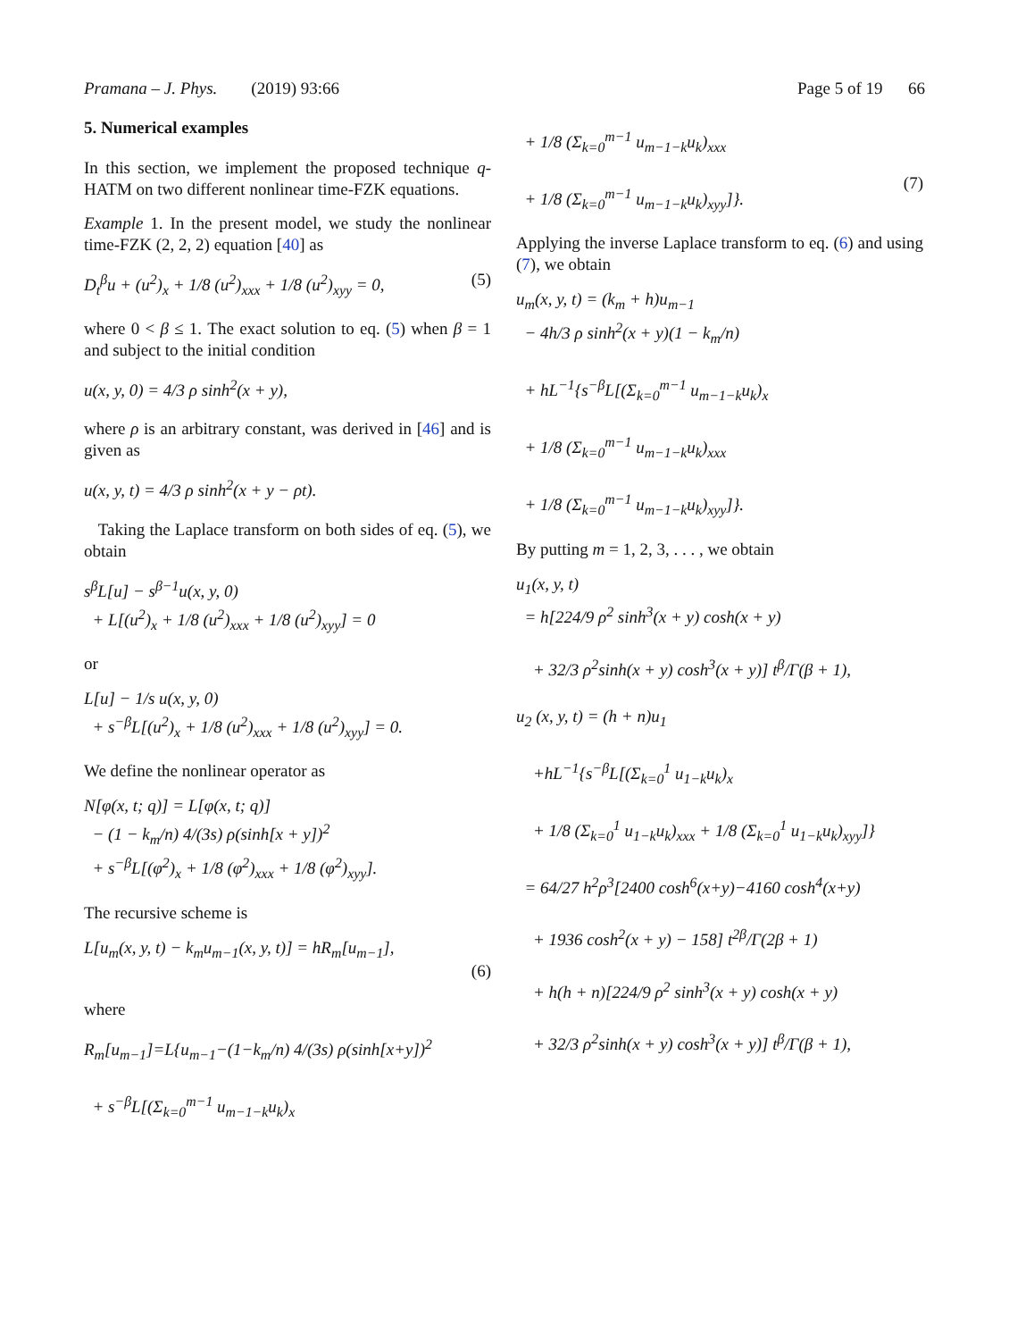Pramana – J. Phys. (2019) 93:66
Page 5 of 19 66
5. Numerical examples
In this section, we implement the proposed technique q-HATM on two different nonlinear time-FZK equations.
Example 1. In the present model, we study the nonlinear time-FZK (2, 2, 2) equation [40] as
D<sub>t</sub><sup>β</sup>u + (u<sup>2</sup>)<sub>x</sub> + 1/8 (u<sup>2</sup>)<sub>xxx</sub> + 1/8 (u<sup>2</sup>)<sub>xyy</sub> = 0, (5)
where 0 < β ≤ 1. The exact solution to eq. (5) when β = 1 and subject to the initial condition
u(x, y, 0) = 4/3 ρ sinh<sup>2</sup>(x + y),
where ρ is an arbitrary constant, was derived in [46] and is given as
u(x, y, t) = 4/3 ρ sinh<sup>2</sup>(x + y − ρt).
Taking the Laplace transform on both sides of eq. (5), we obtain
s<sup>β</sup>L[u] − s<sup>β−1</sup>u(x, y, 0)
+ L[(u<sup>2</sup>)<sub>x</sub> + 1/8 (u<sup>2</sup>)<sub>xxx</sub> + 1/8 (u<sup>2</sup>)<sub>xyy</sub>] = 0
or
L[u] − 1/s u(x, y, 0)
+ s<sup>−β</sup>L[(u<sup>2</sup>)<sub>x</sub> + 1/8 (u<sup>2</sup>)<sub>xxx</sub> + 1/8 (u<sup>2</sup>)<sub>xyy</sub>] = 0.
We define the nonlinear operator as
N[φ(x, t; q)] = L[φ(x, t; q)]
− (1 − k<sub>m</sub>/n) 4/(3s) ρ(sinh[x + y])<sup>2</sup>
+ s<sup>−β</sup>L[(φ<sup>2</sup>)<sub>x</sub> + 1/8 (φ<sup>2</sup>)<sub>xxx</sub> + 1/8 (φ<sup>2</sup>)<sub>xyy</sub>].
The recursive scheme is
L[u<sub>m</sub>(x, y, t) − k<sub>m</sub>u<sub>m−1</sub>(x, y, t)] = hR<sub>m</sub>[u<sub>m−1</sub>],
(6)
where
R<sub>m</sub>[u<sub>m−1</sub>]=L{u<sub>m−1</sub>−(1−k<sub>m</sub>/n) 4/(3s) ρ(sinh[x+y])<sup>2</sup>
+ s<sup>−β</sup>L[(Σ<sub>k=0</sub><sup>m−1</sup> u<sub>m−1−k</sub>u<sub>k</sub>)<sub>x</sub>
+ 1/8 (Σ<sub>k=0</sub><sup>m−1</sup> u<sub>m−1−k</sub>u<sub>k</sub>)<sub>xxx</sub>
+ 1/8 (Σ<sub>k=0</sub><sup>m−1</sup> u<sub>m−1−k</sub>u<sub>k</sub>)<sub>xyy</sub>]}.
(7)
Applying the inverse Laplace transform to eq. (6) and using (7), we obtain
u<sub>m</sub>(x, y, t) = (k<sub>m</sub> + h)u<sub>m−1</sub>
− 4h/3 ρ sinh<sup>2</sup>(x + y)(1 − k<sub>m</sub>/n)
+ hL<sup>−1</sup>{s<sup>−β</sup>L[(Σ<sub>k=0</sub><sup>m−1</sup> u<sub>m−1−k</sub>u<sub>k</sub>)<sub>x</sub>
+ 1/8 (Σ<sub>k=0</sub><sup>m−1</sup> u<sub>m−1−k</sub>u<sub>k</sub>)<sub>xxx</sub>
+ 1/8 (Σ<sub>k=0</sub><sup>m−1</sup> u<sub>m−1−k</sub>u<sub>k</sub>)<sub>xyy</sub>]}.
By putting m = 1, 2, 3, . . . , we obtain
u<sub>1</sub>(x, y, t)
= h[224/9 ρ<sup>2</sup> sinh<sup>3</sup>(x + y) cosh(x + y)
+ 32/3 ρ<sup>2</sup>sinh(x + y) cosh<sup>3</sup>(x + y)] t<sup>β</sup>/Γ(β + 1),
u<sub>2</sub> (x, y, t) = (h + n)u<sub>1</sub>
+hL<sup>−1</sup>{s<sup>−β</sup>L[(Σ<sub>k=0</sub><sup>1</sup> u<sub>1−k</sub>u<sub>k</sub>)<sub>x</sub>
+ 1/8 (Σ<sub>k=0</sub><sup>1</sup> u<sub>1−k</sub>u<sub>k</sub>)<sub>xxx</sub> + 1/8 (Σ<sub>k=0</sub><sup>1</sup> u<sub>1−k</sub>u<sub>k</sub>)<sub>xyy</sub>]}
= 64/27 h<sup>2</sup>ρ<sup>3</sup>[2400 cosh<sup>6</sup>(x+y)−4160 cosh<sup>4</sup>(x+y)
+ 1936 cosh<sup>2</sup>(x + y) − 158] t<sup>2β</sup>/Γ(2β + 1)
+ h(h + n)[224/9 ρ<sup>2</sup> sinh<sup>3</sup>(x + y) cosh(x + y)
+ 32/3 ρ<sup>2</sup>sinh(x + y) cosh<sup>3</sup>(x + y)] t<sup>β</sup>/Γ(β + 1),